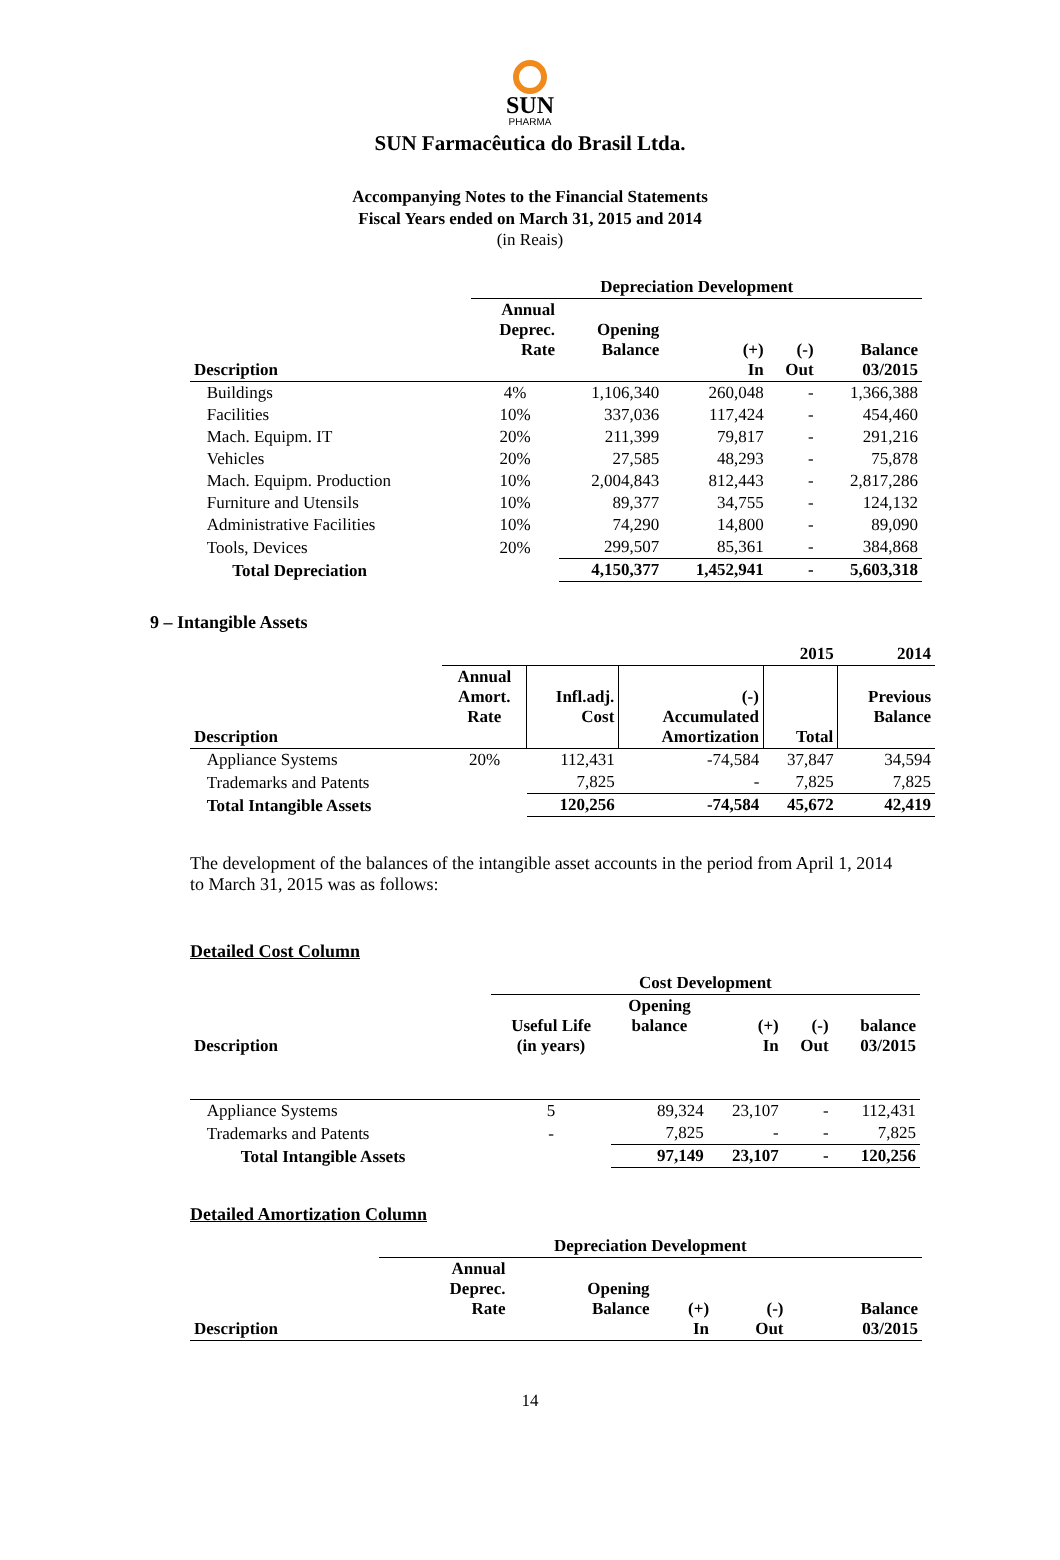SUN
PHARMA
SUN Farmacêutica do Brasil Ltda.
Accompanying Notes to the Financial Statements
Fiscal Years ended on March 31, 2015 and 2014
(in Reais)
| | Depreciation Development | | | | |
| --- | --- | --- | --- | --- | --- |
| Description | Annual Deprec. Rate | Opening Balance | (+) In | (-) Out | Balance 03/2015 |
| Buildings | 4% | 1,106,340 | 260,048 | - | 1,366,388 |
| Facilities | 10% | 337,036 | 117,424 | - | 454,460 |
| Mach. Equipm. IT | 20% | 211,399 | 79,817 | - | 291,216 |
| Vehicles | 20% | 27,585 | 48,293 | - | 75,878 |
| Mach. Equipm. Production | 10% | 2,004,843 | 812,443 | - | 2,817,286 |
| Furniture and Utensils | 10% | 89,377 | 34,755 | - | 124,132 |
| Administrative Facilities | 10% | 74,290 | 14,800 | - | 89,090 |
| Tools, Devices | 20% | 299,507 | 85,361 | - | 384,868 |
| Total Depreciation | | 4,150,377 | 1,452,941 | - | 5,603,318 |
9 – Intangible Assets
| | | | | 2015 | 2014 |
| --- | --- | --- | --- | --- | --- |
| Description | Annual Amort. Rate | Infl.adj. Cost | (-) Accumulated Amortization | Total | Previous Balance |
| Appliance Systems | 20% | 112,431 | -74,584 | 37,847 | 34,594 |
| Trademarks and Patents | | 7,825 | - | 7,825 | 7,825 |
| Total Intangible Assets | | 120,256 | -74,584 | 45,672 | 42,419 |
The development of the balances of the intangible asset accounts in the period from April 1, 2014 to March 31, 2015 was as follows:
Detailed Cost Column
| | Cost Development | | | | |
| --- | --- | --- | --- | --- | --- |
| Description | Useful Life (in years) | Opening balance | (+) In | (-) Out | balance 03/2015 |
| Appliance Systems | 5 | 89,324 | 23,107 | - | 112,431 |
| Trademarks and Patents | - | 7,825 | - | - | 7,825 |
| Total Intangible Assets | | 97,149 | 23,107 | - | 120,256 |
Detailed Amortization Column
| | Depreciation Development | | | | |
| --- | --- | --- | --- | --- | --- |
| Description | Annual Deprec. Rate | Opening Balance | (+) In | (-) Out | Balance 03/2015 |
14